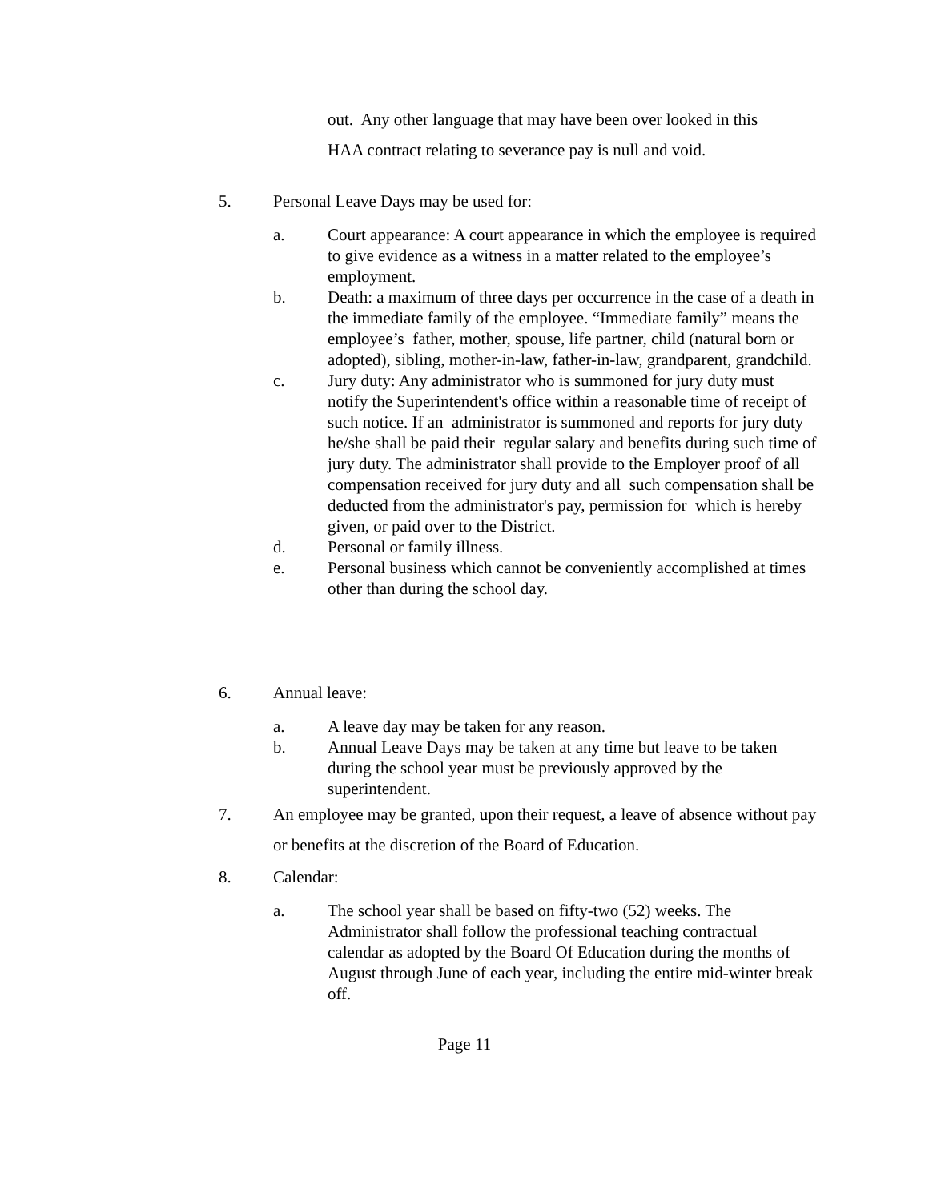out. Any other language that may have been over looked in this
HAA contract relating to severance pay is null and void.
5. Personal Leave Days may be used for:
a. Court appearance: A court appearance in which the employee is required to give evidence as a witness in a matter related to the employee’s employment.
b. Death: a maximum of three days per occurrence in the case of a death in the immediate family of the employee. “Immediate family” means the employee’s father, mother, spouse, life partner, child (natural born or adopted), sibling, mother-in-law, father-in-law, grandparent, grandchild.
c. Jury duty: Any administrator who is summoned for jury duty must notify the Superintendent's office within a reasonable time of receipt of such notice. If an administrator is summoned and reports for jury duty he/she shall be paid their regular salary and benefits during such time of jury duty. The administrator shall provide to the Employer proof of all compensation received for jury duty and all such compensation shall be deducted from the administrator's pay, permission for which is hereby given, or paid over to the District.
d. Personal or family illness.
e. Personal business which cannot be conveniently accomplished at times other than during the school day.
6. Annual leave:
a. A leave day may be taken for any reason.
b. Annual Leave Days may be taken at any time but leave to be taken during the school year must be previously approved by the superintendent.
7. An employee may be granted, upon their request, a leave of absence without pay or benefits at the discretion of the Board of Education.
8. Calendar:
a. The school year shall be based on fifty-two (52) weeks. The Administrator shall follow the professional teaching contractual calendar as adopted by the Board Of Education during the months of August through June of each year, including the entire mid-winter break off.
Page 11